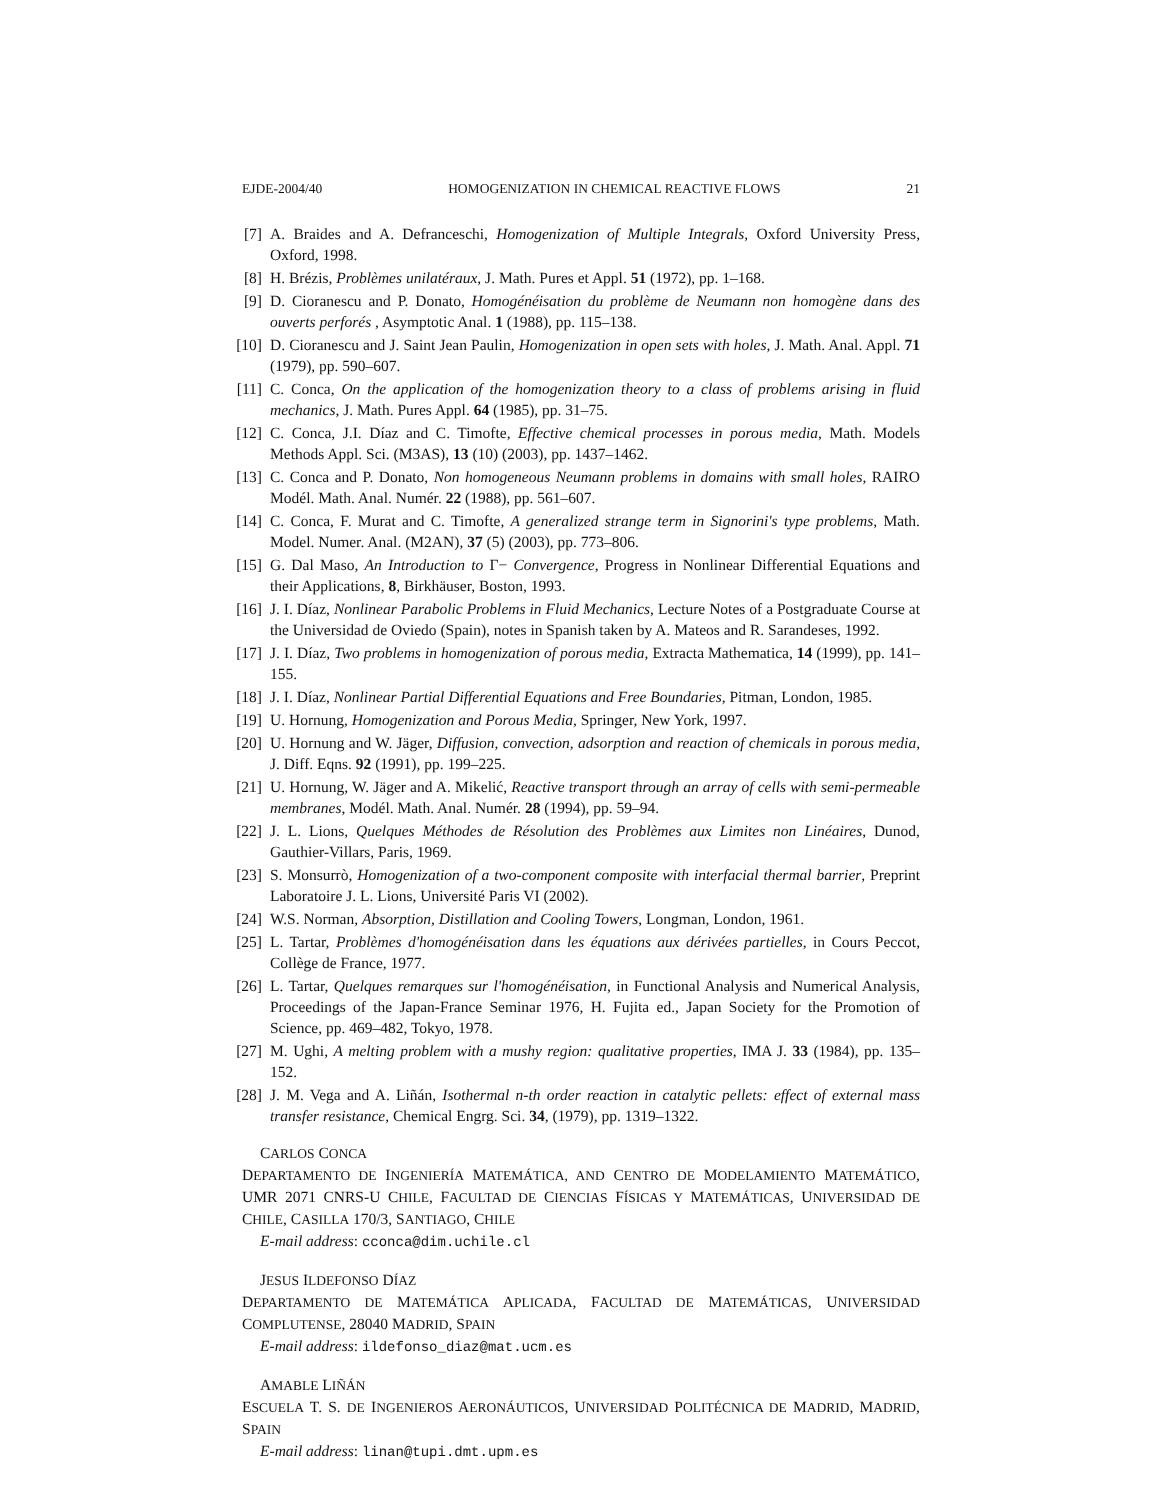EJDE-2004/40 HOMOGENIZATION IN CHEMICAL REACTIVE FLOWS 21
[7] A. Braides and A. Defranceschi, Homogenization of Multiple Integrals, Oxford University Press, Oxford, 1998.
[8] H. Brézis, Problèmes unilatéraux, J. Math. Pures et Appl. 51 (1972), pp. 1–168.
[9] D. Cioranescu and P. Donato, Homogénéisation du problème de Neumann non homogène dans des ouverts perforés , Asymptotic Anal. 1 (1988), pp. 115–138.
[10] D. Cioranescu and J. Saint Jean Paulin, Homogenization in open sets with holes, J. Math. Anal. Appl. 71 (1979), pp. 590–607.
[11] C. Conca, On the application of the homogenization theory to a class of problems arising in fluid mechanics, J. Math. Pures Appl. 64 (1985), pp. 31–75.
[12] C. Conca, J.I. Díaz and C. Timofte, Effective chemical processes in porous media, Math. Models Methods Appl. Sci. (M3AS), 13 (10) (2003), pp. 1437–1462.
[13] C. Conca and P. Donato, Non homogeneous Neumann problems in domains with small holes, RAIRO Modél. Math. Anal. Numér. 22 (1988), pp. 561–607.
[14] C. Conca, F. Murat and C. Timofte, A generalized strange term in Signorini's type problems, Math. Model. Numer. Anal. (M2AN), 37 (5) (2003), pp. 773–806.
[15] G. Dal Maso, An Introduction to Γ− Convergence, Progress in Nonlinear Differential Equations and their Applications, 8, Birkhäuser, Boston, 1993.
[16] J. I. Díaz, Nonlinear Parabolic Problems in Fluid Mechanics, Lecture Notes of a Postgraduate Course at the Universidad de Oviedo (Spain), notes in Spanish taken by A. Mateos and R. Sarandeses, 1992.
[17] J. I. Díaz, Two problems in homogenization of porous media, Extracta Mathematica, 14 (1999), pp. 141–155.
[18] J. I. Díaz, Nonlinear Partial Differential Equations and Free Boundaries, Pitman, London, 1985.
[19] U. Hornung, Homogenization and Porous Media, Springer, New York, 1997.
[20] U. Hornung and W. Jäger, Diffusion, convection, adsorption and reaction of chemicals in porous media, J. Diff. Eqns. 92 (1991), pp. 199–225.
[21] U. Hornung, W. Jäger and A. Mikelić, Reactive transport through an array of cells with semi-permeable membranes, Modél. Math. Anal. Numér. 28 (1994), pp. 59–94.
[22] J. L. Lions, Quelques Méthodes de Résolution des Problèmes aux Limites non Linéaires, Dunod, Gauthier-Villars, Paris, 1969.
[23] S. Monsurrò, Homogenization of a two-component composite with interfacial thermal barrier, Preprint Laboratoire J. L. Lions, Université Paris VI (2002).
[24] W.S. Norman, Absorption, Distillation and Cooling Towers, Longman, London, 1961.
[25] L. Tartar, Problèmes d'homogénéisation dans les équations aux dérivées partielles, in Cours Peccot, Collège de France, 1977.
[26] L. Tartar, Quelques remarques sur l'homogénéisation, in Functional Analysis and Numerical Analysis, Proceedings of the Japan-France Seminar 1976, H. Fujita ed., Japan Society for the Promotion of Science, pp. 469–482, Tokyo, 1978.
[27] M. Ughi, A melting problem with a mushy region: qualitative properties, IMA J. 33 (1984), pp. 135–152.
[28] J. M. Vega and A. Liñán, Isothermal n-th order reaction in catalytic pellets: effect of external mass transfer resistance, Chemical Engrg. Sci. 34, (1979), pp. 1319–1322.
CARLOS CONCA
DEPARTAMENTO DE INGENIERÍA MATEMÁTICA, AND CENTRO DE MODELAMIENTO MATEMÁTICO, UMR 2071 CNRS-U CHILE, FACULTAD DE CIENCIAS FÍSICAS Y MATEMÁTICAS, UNIVERSIDAD DE CHILE, CASILLA 170/3, SANTIAGO, CHILE
E-mail address: cconca@dim.uchile.cl
JESUS ILDEFONSO DÍAZ
DEPARTAMENTO DE MATEMÁTICA APLICADA, FACULTAD DE MATEMÁTICAS, UNIVERSIDAD COMPLUTENSE, 28040 MADRID, SPAIN
E-mail address: ildefonso_diaz@mat.ucm.es
AMABLE LIÑÁN
ESCUELA T. S. DE INGENIEROS AERONÁUTICOS, UNIVERSIDAD POLITÉCNICA DE MADRID, MADRID, SPAIN
E-mail address: linan@tupi.dmt.upm.es